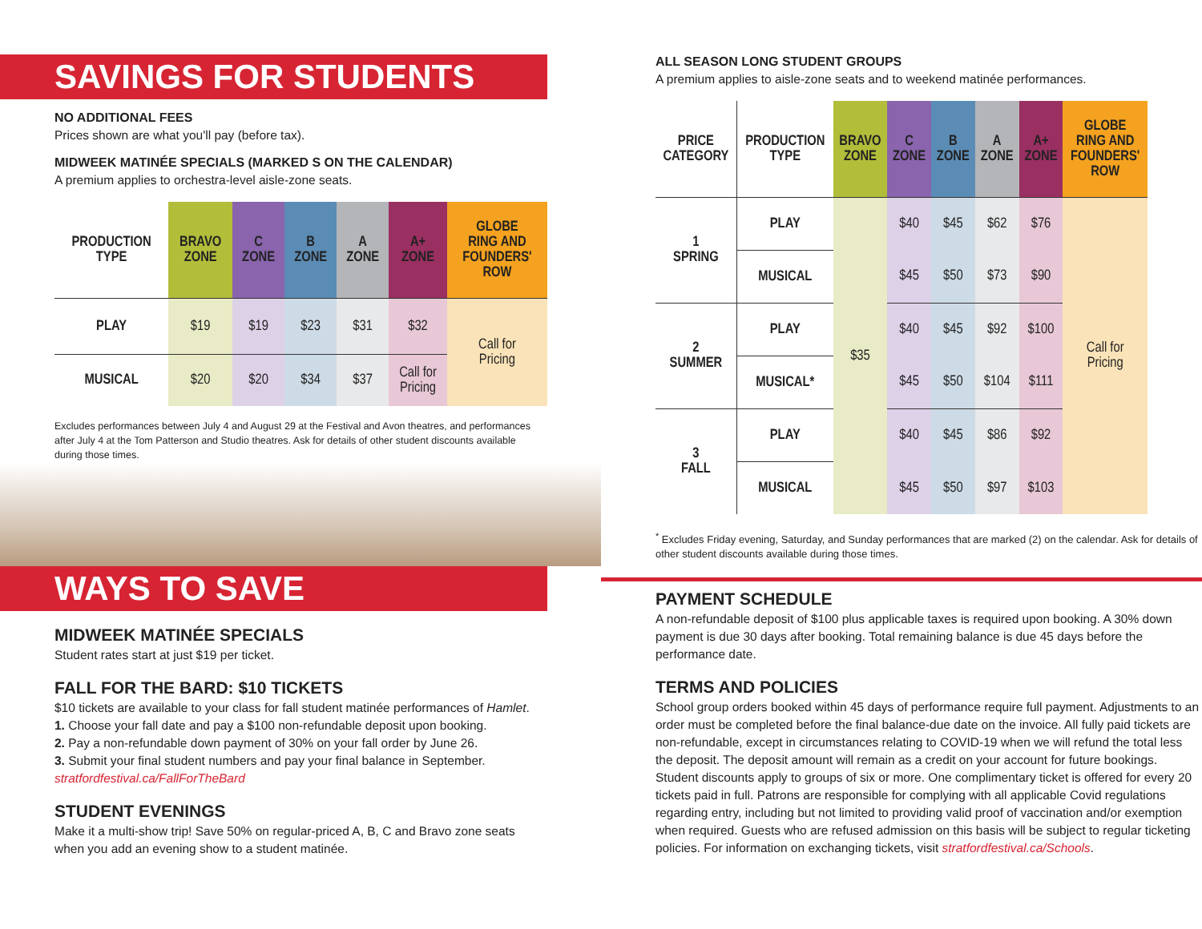SAVINGS FOR STUDENTS
NO ADDITIONAL FEES
Prices shown are what you'll pay (before tax).
MIDWEEK MATINÉE SPECIALS (MARKED S ON THE CALENDAR)
A premium applies to orchestra-level aisle-zone seats.
| PRODUCTION TYPE | BRAVO ZONE | C ZONE | B ZONE | A ZONE | A+ ZONE | GLOBE RING AND FOUNDERS' ROW |
| --- | --- | --- | --- | --- | --- | --- |
| PLAY | $19 | $19 | $23 | $31 | $32 | Call for Pricing |
| MUSICAL | $20 | $20 | $34 | $37 | Call for Pricing | |
Excludes performances between July 4 and August 29 at the Festival and Avon theatres, and performances after July 4 at the Tom Patterson and Studio theatres. Ask for details of other student discounts available during those times.
WAYS TO SAVE
MIDWEEK MATINÉE SPECIALS
Student rates start at just $19 per ticket.
FALL FOR THE BARD: $10 TICKETS
$10 tickets are available to your class for fall student matinée performances of Hamlet.
1. Choose your fall date and pay a $100 non-refundable deposit upon booking.
2. Pay a non-refundable down payment of 30% on your fall order by June 26.
3. Submit your final student numbers and pay your final balance in September.
stratfordfestival.ca/FallForTheBard
STUDENT EVENINGS
Make it a multi-show trip! Save 50% on regular-priced A, B, C and Bravo zone seats when you add an evening show to a student matinée.
ALL SEASON LONG STUDENT GROUPS
A premium applies to aisle-zone seats and to weekend matinée performances.
| PRICE CATEGORY | PRODUCTION TYPE | BRAVO ZONE | C ZONE | B ZONE | A ZONE | A+ ZONE | GLOBE RING AND FOUNDERS' ROW |
| --- | --- | --- | --- | --- | --- | --- | --- |
| 1 SPRING | PLAY | $35 | $40 | $45 | $62 | $76 | Call for Pricing |
| | MUSICAL | | $45 | $50 | $73 | $90 | |
| 2 SUMMER | PLAY | | $40 | $45 | $92 | $100 | |
| | MUSICAL* | | $45 | $50 | $104 | $111 | |
| 3 FALL | PLAY | | $40 | $45 | $86 | $92 | |
| | MUSICAL | | $45 | $50 | $97 | $103 | |
<sup>*</sup> Excludes Friday evening, Saturday, and Sunday performances that are marked (2) on the calendar. Ask for details of other student discounts available during those times.
PAYMENT SCHEDULE
A non-refundable deposit of $100 plus applicable taxes is required upon booking. A 30% down payment is due 30 days after booking. Total remaining balance is due 45 days before the performance date.
TERMS AND POLICIES
School group orders booked within 45 days of performance require full payment. Adjustments to an order must be completed before the final balance-due date on the invoice. All fully paid tickets are non-refundable, except in circumstances relating to COVID-19 when we will refund the total less the deposit. The deposit amount will remain as a credit on your account for future bookings. Student discounts apply to groups of six or more. One complimentary ticket is offered for every 20 tickets paid in full. Patrons are responsible for complying with all applicable Covid regulations regarding entry, including but not limited to providing valid proof of vaccination and/or exemption when required. Guests who are refused admission on this basis will be subject to regular ticketing policies. For information on exchanging tickets, visit stratfordfestival.ca/Schools.